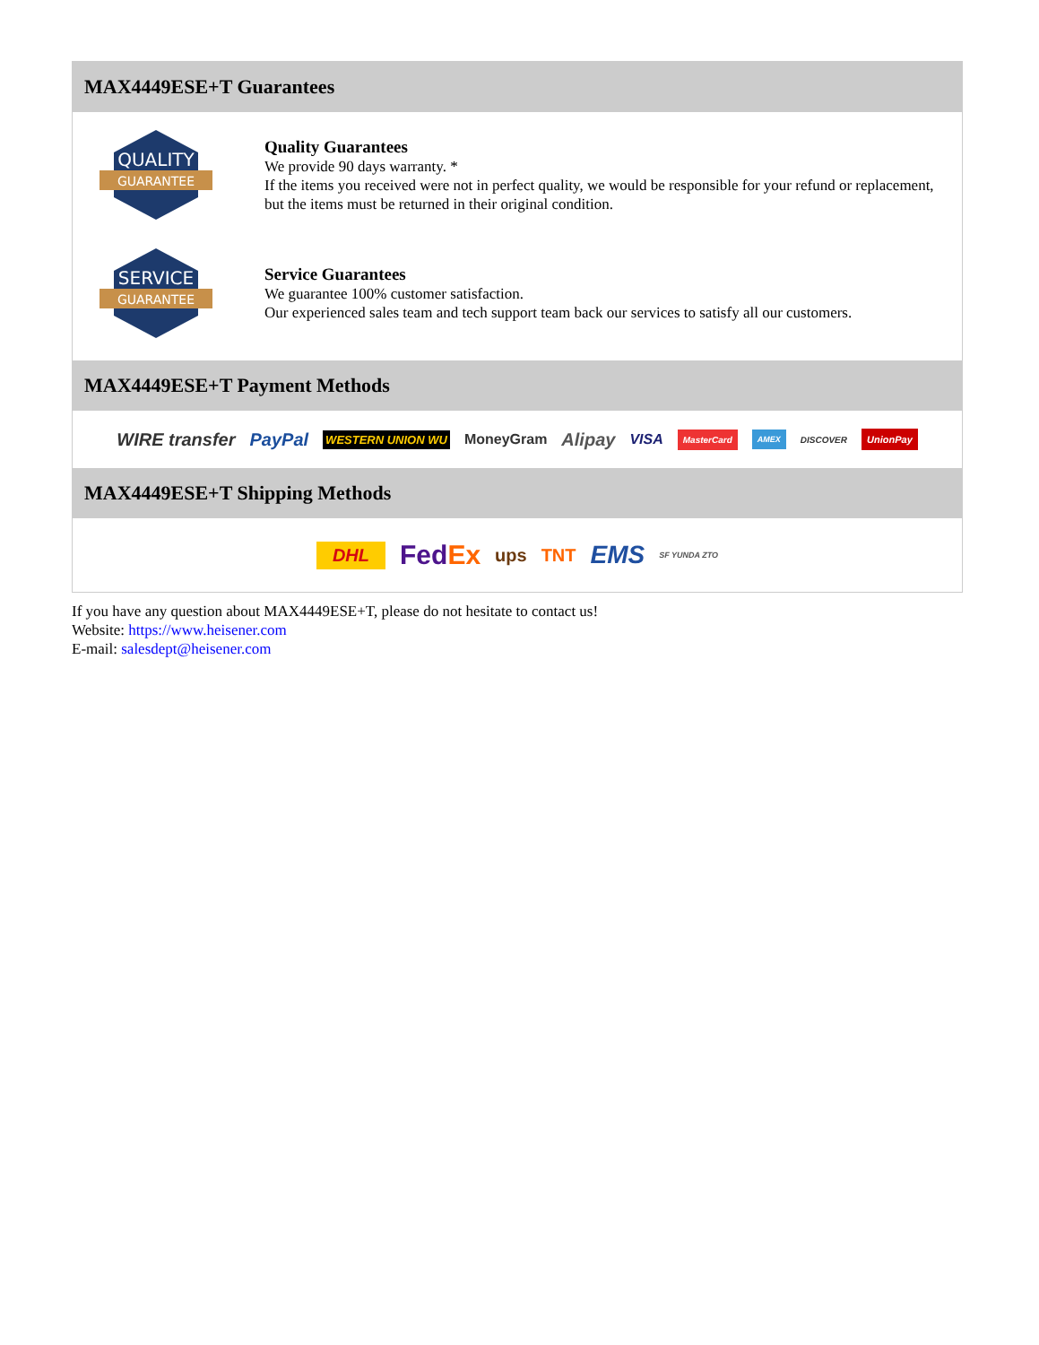MAX4449ESE+T Guarantees
QUALITY
GUARANTEE
Quality Guarantees
We provide 90 days warranty. *
If the items you received were not in perfect quality, we would be responsible for your refund or replacement, but the items must be returned in their original condition.
SERVICE
GUARANTEE
Service Guarantees
We guarantee 100% customer satisfaction.
Our experienced sales team and tech support team back our services to satisfy all our customers.
MAX4449ESE+T Payment Methods
WIRE transfer PayPal WESTERN UNION WU MoneyGram Alipay VISA MasterCard AMEX DISCOVER UnionPay
MAX4449ESE+T Shipping Methods
DHL FedEx ups TNT EMS SF YUNDA ZTO
If you have any question about MAX4449ESE+T, please do not hesitate to contact us!
Website: https://www.heisener.com
E-mail: salesdept@heisener.com